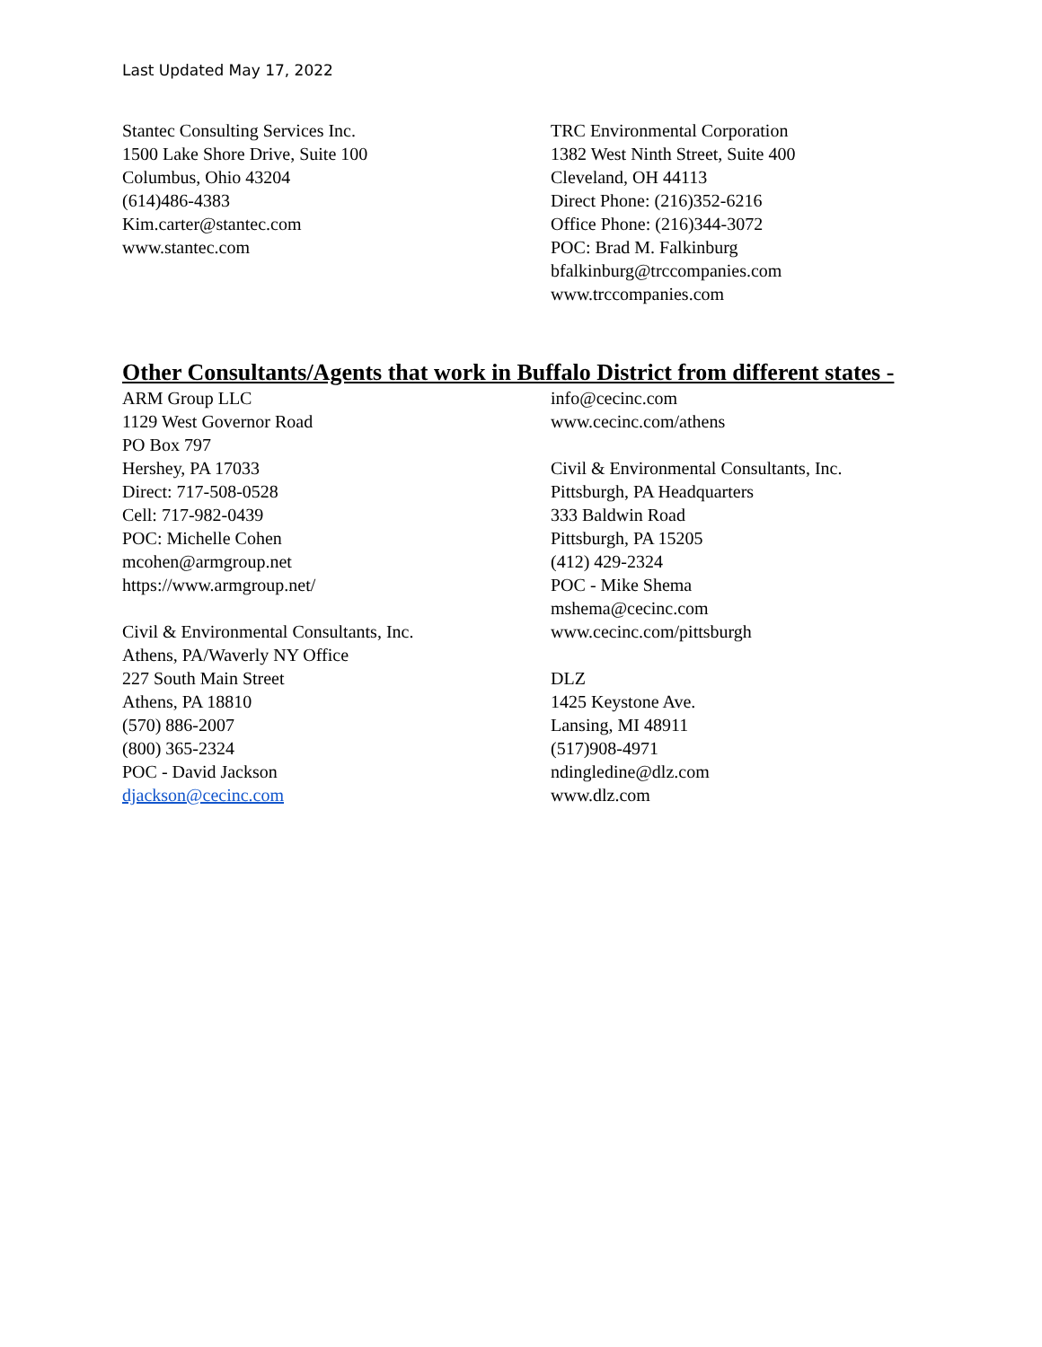Last Updated May 17, 2022
Stantec Consulting Services Inc.
1500 Lake Shore Drive, Suite 100
Columbus, Ohio 43204
(614)486-4383
Kim.carter@stantec.com
www.stantec.com
TRC Environmental Corporation
1382 West Ninth Street, Suite 400
Cleveland, OH 44113
Direct Phone: (216)352-6216
Office Phone: (216)344-3072
POC: Brad M. Falkinburg
bfalkinburg@trccompanies.com
www.trccompanies.com
Other Consultants/Agents that work in Buffalo District from different states -
ARM Group LLC
1129 West Governor Road
PO Box 797
Hershey, PA 17033
Direct: 717-508-0528
Cell: 717-982-0439
POC: Michelle Cohen
mcohen@armgroup.net
https://www.armgroup.net/
Civil & Environmental Consultants, Inc.
Athens, PA/Waverly NY Office
227 South Main Street
Athens, PA 18810
(570) 886-2007
(800) 365-2324
POC - David Jackson
djackson@cecinc.com
info@cecinc.com
www.cecinc.com/athens
Civil & Environmental Consultants, Inc.
Pittsburgh, PA Headquarters
333 Baldwin Road
Pittsburgh, PA 15205
(412) 429-2324
POC - Mike Shema
mshema@cecinc.com
www.cecinc.com/pittsburgh
DLZ
1425 Keystone Ave.
Lansing, MI 48911
(517)908-4971
ndingledine@dlz.com
www.dlz.com